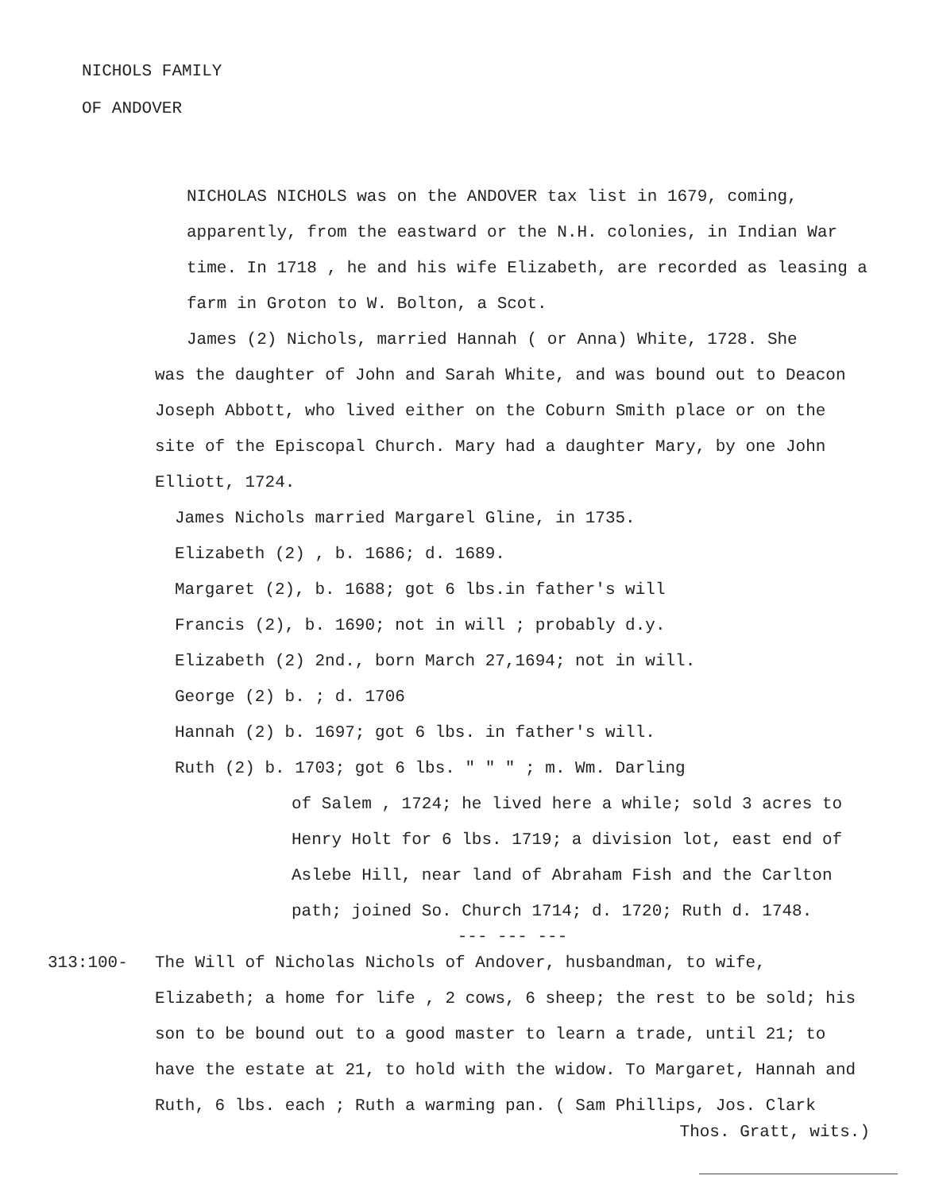NICHOLS FAMILY
OF ANDOVER
NICHOLAS NICHOLS was on the ANDOVER tax list in 1679, coming, apparently, from the eastward or the N.H. colonies, in Indian War time. In 1718 , he and his wife Elizabeth, are recorded as leasing a farm in Groton to W. Bolton, a Scot.
James (2) Nichols, married Hannah ( or Anna) White, 1728. She
was the daughter of John and Sarah White, and was bound out to Deacon Joseph Abbott, who lived either on the Coburn Smith place or on the site of the Episcopal Church. Mary had a daughter Mary, by one John Elliott, 1724.
James Nichols married Margarel Gline, in 1735.
Elizabeth (2) , b. 1686; d. 1689.
Margaret (2), b. 1688; got 6 lbs.in father's will
Francis (2), b. 1690; not in will ; probably d.y.
Elizabeth (2) 2nd., born March 27,1694; not in will.
George (2) b. ; d. 1706
Hannah (2) b. 1697; got 6 lbs. in father's will.
Ruth (2) b. 1703; got 6 lbs. " " " ; m. Wm. Darling
of Salem , 1724; he lived here a while; sold 3 acres to Henry Holt for 6 lbs. 1719; a division lot, east end of Aslebe Hill, near land of Abraham Fish and the Carlton path; joined So. Church 1714; d. 1720; Ruth d. 1748.
--- --- ---
313:100- The Will of Nicholas Nichols of Andover, husbandman, to wife, Elizabeth; a home for life , 2 cows, 6 sheep; the rest to be sold; his son to be bound out to a good master to learn a trade, until 21; to have the estate at 21, to hold with the widow. To Margaret, Hannah and Ruth, 6 lbs. each ; Ruth a warming pan. ( Sam Phillips, Jos. Clark
Thos. Gratt, wits.)